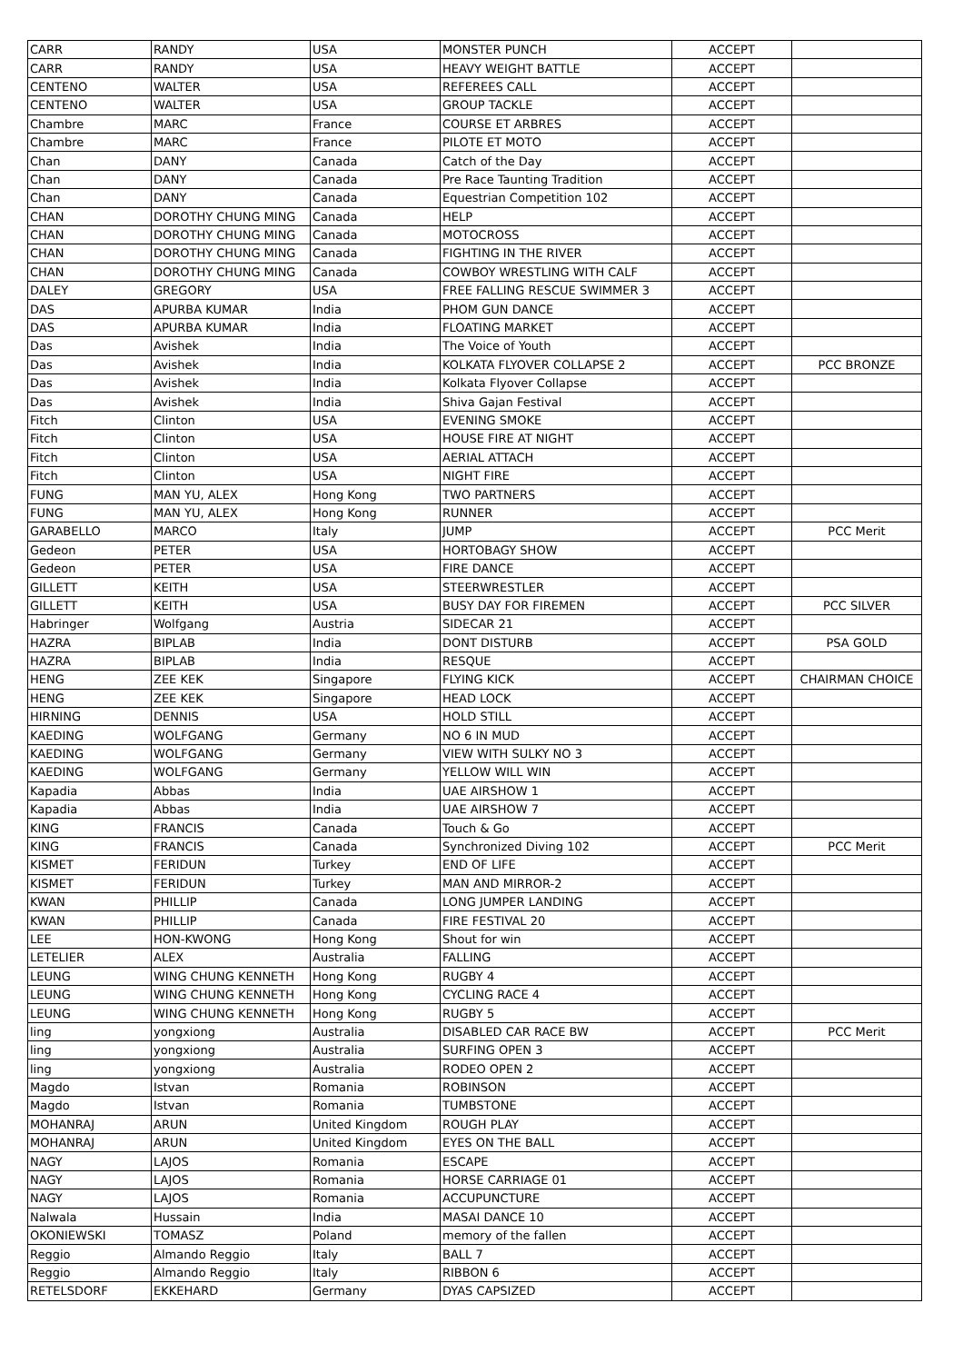| CARR | RANDY | USA | MONSTER PUNCH | ACCEPT | |
| CARR | RANDY | USA | HEAVY WEIGHT BATTLE | ACCEPT | |
| CENTENO | WALTER | USA | REFEREES CALL | ACCEPT | |
| CENTENO | WALTER | USA | GROUP TACKLE | ACCEPT | |
| Chambre | MARC | France | COURSE ET ARBRES | ACCEPT | |
| Chambre | MARC | France | PILOTE ET MOTO | ACCEPT | |
| Chan | DANY | Canada | Catch of the Day | ACCEPT | |
| Chan | DANY | Canada | Pre Race Taunting Tradition | ACCEPT | |
| Chan | DANY | Canada | Equestrian Competition 102 | ACCEPT | |
| CHAN | DOROTHY CHUNG MING | Canada | HELP | ACCEPT | |
| CHAN | DOROTHY CHUNG MING | Canada | MOTOCROSS | ACCEPT | |
| CHAN | DOROTHY CHUNG MING | Canada | FIGHTING IN THE RIVER | ACCEPT | |
| CHAN | DOROTHY CHUNG MING | Canada | COWBOY WRESTLING WITH CALF | ACCEPT | |
| DALEY | GREGORY | USA | FREE FALLING RESCUE SWIMMER 3 | ACCEPT | |
| DAS | APURBA KUMAR | India | PHOM GUN DANCE | ACCEPT | |
| DAS | APURBA KUMAR | India | FLOATING MARKET | ACCEPT | |
| Das | Avishek | India | The Voice of Youth | ACCEPT | |
| Das | Avishek | India | KOLKATA FLYOVER COLLAPSE 2 | ACCEPT | PCC BRONZE |
| Das | Avishek | India | Kolkata Flyover Collapse | ACCEPT | |
| Das | Avishek | India | Shiva Gajan Festival | ACCEPT | |
| Fitch | Clinton | USA | EVENING SMOKE | ACCEPT | |
| Fitch | Clinton | USA | HOUSE FIRE AT NIGHT | ACCEPT | |
| Fitch | Clinton | USA | AERIAL ATTACH | ACCEPT | |
| Fitch | Clinton | USA | NIGHT FIRE | ACCEPT | |
| FUNG | MAN YU, ALEX | Hong Kong | TWO PARTNERS | ACCEPT | |
| FUNG | MAN YU, ALEX | Hong Kong | RUNNER | ACCEPT | |
| GARABELLO | MARCO | Italy | JUMP | ACCEPT | PCC Merit |
| Gedeon | PETER | USA | HORTOBAGY SHOW | ACCEPT | |
| Gedeon | PETER | USA | FIRE DANCE | ACCEPT | |
| GILLETT | KEITH | USA | STEERWRESTLER | ACCEPT | |
| GILLETT | KEITH | USA | BUSY DAY FOR FIREMEN | ACCEPT | PCC SILVER |
| Habringer | Wolfgang | Austria | SIDECAR 21 | ACCEPT | |
| HAZRA | BIPLAB | India | DONT DISTURB | ACCEPT | PSA GOLD |
| HAZRA | BIPLAB | India | RESQUE | ACCEPT | |
| HENG | ZEE KEK | Singapore | FLYING KICK | ACCEPT | CHAIRMAN CHOICE |
| HENG | ZEE KEK | Singapore | HEAD LOCK | ACCEPT | |
| HIRNING | DENNIS | USA | HOLD STILL | ACCEPT | |
| KAEDING | WOLFGANG | Germany | NO 6 IN MUD | ACCEPT | |
| KAEDING | WOLFGANG | Germany | VIEW WITH SULKY NO 3 | ACCEPT | |
| KAEDING | WOLFGANG | Germany | YELLOW WILL WIN | ACCEPT | |
| Kapadia | Abbas | India | UAE AIRSHOW 1 | ACCEPT | |
| Kapadia | Abbas | India | UAE AIRSHOW 7 | ACCEPT | |
| KING | FRANCIS | Canada | Touch & Go | ACCEPT | |
| KING | FRANCIS | Canada | Synchronized Diving 102 | ACCEPT | PCC Merit |
| KISMET | FERIDUN | Turkey | END OF LIFE | ACCEPT | |
| KISMET | FERIDUN | Turkey | MAN AND MIRROR-2 | ACCEPT | |
| KWAN | PHILLIP | Canada | LONG JUMPER LANDING | ACCEPT | |
| KWAN | PHILLIP | Canada | FIRE FESTIVAL 20 | ACCEPT | |
| LEE | HON-KWONG | Hong Kong | Shout for win | ACCEPT | |
| LETELIER | ALEX | Australia | FALLING | ACCEPT | |
| LEUNG | WING CHUNG KENNETH | Hong Kong | RUGBY 4 | ACCEPT | |
| LEUNG | WING CHUNG KENNETH | Hong Kong | CYCLING RACE 4 | ACCEPT | |
| LEUNG | WING CHUNG KENNETH | Hong Kong | RUGBY 5 | ACCEPT | |
| ling | yongxiong | Australia | DISABLED CAR RACE BW | ACCEPT | PCC Merit |
| ling | yongxiong | Australia | SURFING OPEN 3 | ACCEPT | |
| ling | yongxiong | Australia | RODEO OPEN 2 | ACCEPT | |
| Magdo | Istvan | Romania | ROBINSON | ACCEPT | |
| Magdo | Istvan | Romania | TUMBSTONE | ACCEPT | |
| MOHANRAJ | ARUN | United Kingdom | ROUGH PLAY | ACCEPT | |
| MOHANRAJ | ARUN | United Kingdom | EYES ON THE BALL | ACCEPT | |
| NAGY | LAJOS | Romania | ESCAPE | ACCEPT | |
| NAGY | LAJOS | Romania | HORSE CARRIAGE 01 | ACCEPT | |
| NAGY | LAJOS | Romania | ACCUPUNCTURE | ACCEPT | |
| Nalwala | Hussain | India | MASAI DANCE 10 | ACCEPT | |
| OKONIEWSKI | TOMASZ | Poland | memory of the fallen | ACCEPT | |
| Reggio | Almando Reggio | Italy | BALL 7 | ACCEPT | |
| Reggio | Almando Reggio | Italy | RIBBON 6 | ACCEPT | |
| RETELSDORF | EKKEHARD | Germany | DYAS CAPSIZED | ACCEPT | |